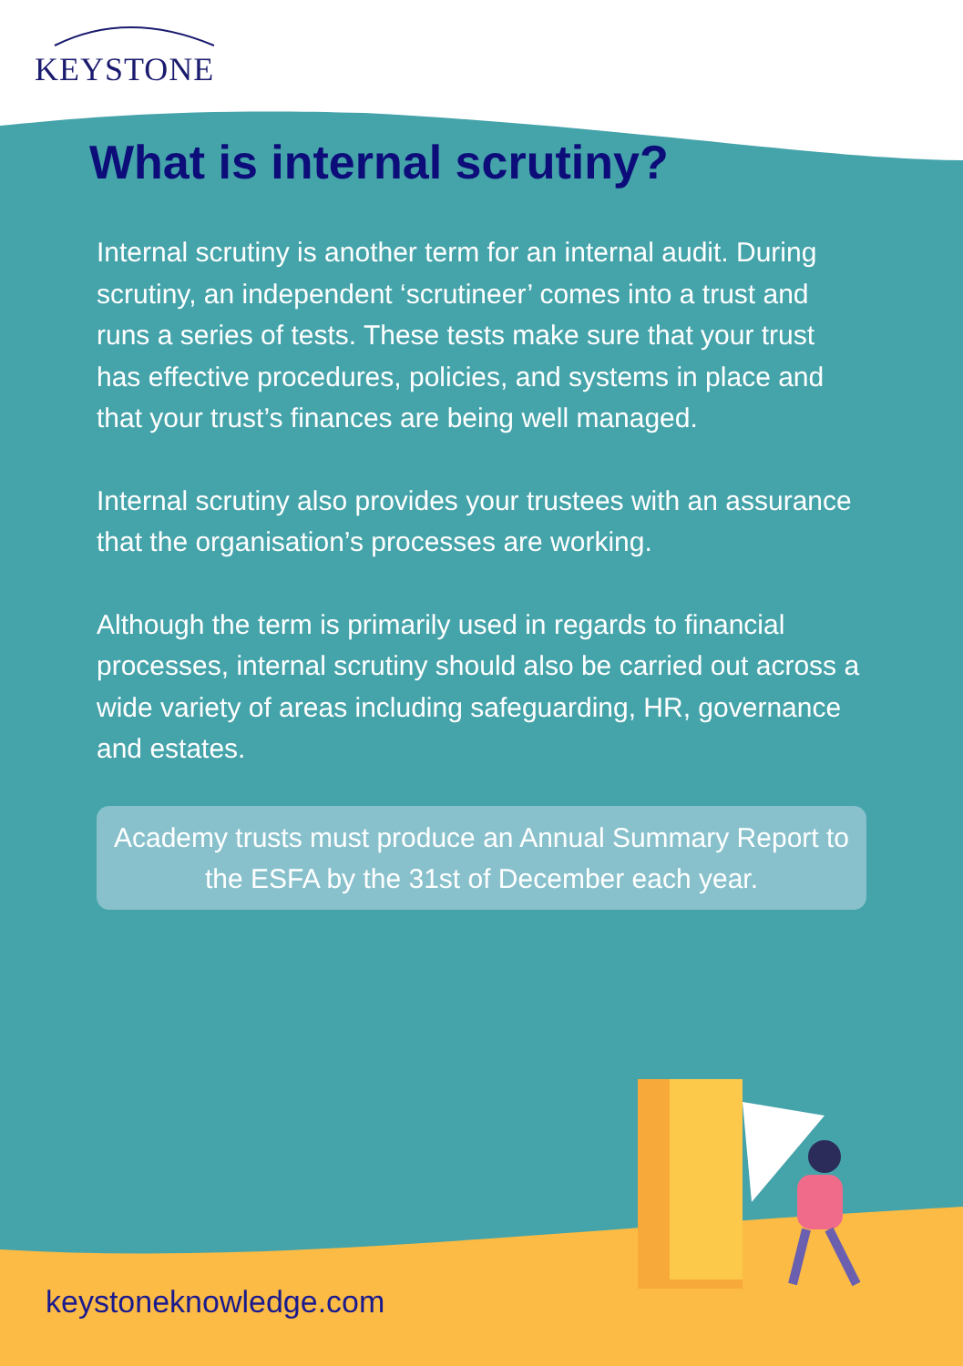KEYSTONE
What is internal scrutiny?
Internal scrutiny is another term for an internal audit. During scrutiny, an independent ‘scrutineer’ comes into a trust and runs a series of tests. These tests make sure that your trust has effective procedures, policies, and systems in place and that your trust’s finances are being well managed.
Internal scrutiny also provides your trustees with an assurance that the organisation’s processes are working.
Although the term is primarily used in regards to financial processes, internal scrutiny should also be carried out across a wide variety of areas including safeguarding, HR, governance and estates.
Academy trusts must produce an Annual Summary Report to the ESFA by the 31st of December each year.
keystoneknowledge.com